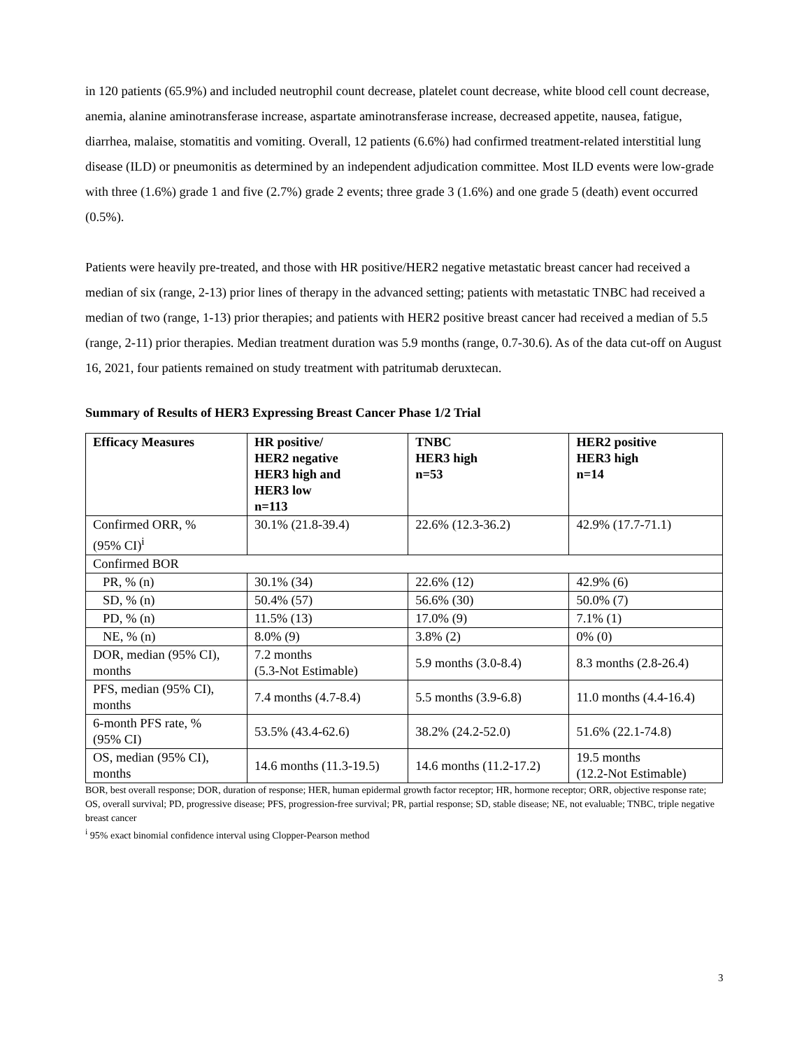in 120 patients (65.9%) and included neutrophil count decrease, platelet count decrease, white blood cell count decrease, anemia, alanine aminotransferase increase, aspartate aminotransferase increase, decreased appetite, nausea, fatigue, diarrhea, malaise, stomatitis and vomiting. Overall, 12 patients (6.6%) had confirmed treatment-related interstitial lung disease (ILD) or pneumonitis as determined by an independent adjudication committee. Most ILD events were low-grade with three (1.6%) grade 1 and five (2.7%) grade 2 events; three grade 3 (1.6%) and one grade 5 (death) event occurred (0.5%).
Patients were heavily pre-treated, and those with HR positive/HER2 negative metastatic breast cancer had received a median of six (range, 2-13) prior lines of therapy in the advanced setting; patients with metastatic TNBC had received a median of two (range, 1-13) prior therapies; and patients with HER2 positive breast cancer had received a median of 5.5 (range, 2-11) prior therapies. Median treatment duration was 5.9 months (range, 0.7-30.6). As of the data cut-off on August 16, 2021, four patients remained on study treatment with patritumab deruxtecan.
Summary of Results of HER3 Expressing Breast Cancer Phase 1/2 Trial
| Efficacy Measures | HR positive/ HER2 negative HER3 high and HER3 low n=113 | TNBC HER3 high n=53 | HER2 positive HER3 high n=14 |
| --- | --- | --- | --- |
| Confirmed ORR, % (95% CI)<sup>i</sup> | 30.1% (21.8-39.4) | 22.6% (12.3-36.2) | 42.9% (17.7-71.1) |
| Confirmed BOR | | | |
| PR, % (n) | 30.1% (34) | 22.6% (12) | 42.9% (6) |
| SD, % (n) | 50.4% (57) | 56.6% (30) | 50.0% (7) |
| PD, % (n) | 11.5% (13) | 17.0% (9) | 7.1% (1) |
| NE, % (n) | 8.0% (9) | 3.8% (2) | 0% (0) |
| DOR, median (95% CI), months | 7.2 months (5.3-Not Estimable) | 5.9 months (3.0-8.4) | 8.3 months (2.8-26.4) |
| PFS, median (95% CI), months | 7.4 months (4.7-8.4) | 5.5 months (3.9-6.8) | 11.0 months (4.4-16.4) |
| 6-month PFS rate, % (95% CI) | 53.5% (43.4-62.6) | 38.2% (24.2-52.0) | 51.6% (22.1-74.8) |
| OS, median (95% CI), months | 14.6 months (11.3-19.5) | 14.6 months (11.2-17.2) | 19.5 months (12.2-Not Estimable) |
BOR, best overall response; DOR, duration of response; HER, human epidermal growth factor receptor; HR, hormone receptor; ORR, objective response rate; OS, overall survival; PD, progressive disease; PFS, progression-free survival; PR, partial response; SD, stable disease; NE, not evaluable; TNBC, triple negative breast cancer
<sup>i</sup> 95% exact binomial confidence interval using Clopper-Pearson method
3